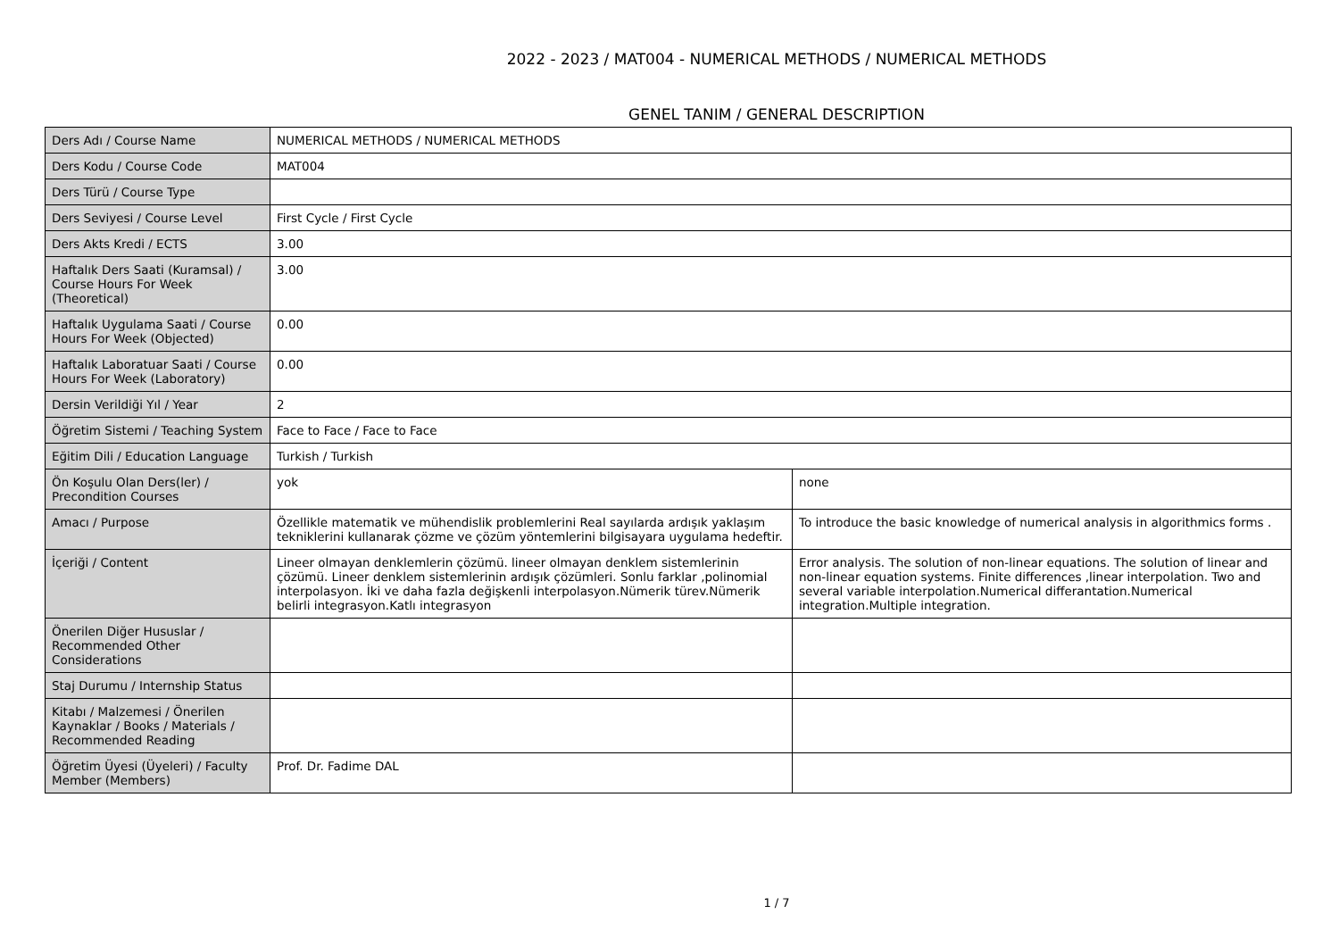2022 - 2023 / MAT004 - NUMERICAL METHODS / NUMERICAL METHODS
GENEL TANIM / GENERAL DESCRIPTION
| Ders Adı / Course Name | NUMERICAL METHODS / NUMERICAL METHODS | |
| Ders Kodu / Course Code | MAT004 | |
| Ders Türü / Course Type | | |
| Ders Seviyesi / Course Level | First Cycle / First Cycle | |
| Ders Akts Kredi / ECTS | 3.00 | |
| Haftalık Ders Saati (Kuramsal) / Course Hours For Week (Theoretical) | 3.00 | |
| Haftalık Uygulama Saati / Course Hours For Week (Objected) | 0.00 | |
| Haftalık Laboratuar Saati / Course Hours For Week (Laboratory) | 0.00 | |
| Dersin Verildiği Yıl / Year | 2 | |
| Öğretim Sistemi / Teaching System | Face to Face / Face to Face | |
| Eğitim Dili / Education Language | Turkish / Turkish | |
| Ön Koşulu Olan Ders(ler) / Precondition Courses | yok | none |
| Amacı / Purpose | Özellikle matematik ve mühendislik problemlerini Real sayılarda ardışık yaklaşım tekniklerini kullanarak çözme ve çözüm yöntemlerini bilgisayara uygulama hedeftir. | To introduce the basic knowledge of numerical analysis in algorithmics forms . |
| İçeriği / Content | Lineer olmayan denklemlerin çözümü. lineer olmayan denklem sistemlerinin çözümü. Lineer denklem sistemlerinin ardışık çözümleri. Sonlu farklar ,polinomial interpolasyon. İki ve daha fazla değişkenli interpolasyon.Nümerik türev.Nümerik belirli integrasyon.Katlı integrasyon | Error analysis. The solution of non-linear equations. The solution of linear and non-linear equation systems. Finite differences ,linear interpolation. Two and several variable interpolation.Numerical differantation.Numerical integration.Multiple integration. |
| Önerilen Diğer Hususlar / Recommended Other Considerations | | |
| Staj Durumu / Internship Status | | |
| Kitabı / Malzemesi / Önerilen Kaynaklar / Books / Materials / Recommended Reading | | |
| Öğretim Üyesi (Üyeleri) / Faculty Member (Members) | Prof. Dr. Fadime DAL | |
1 / 7